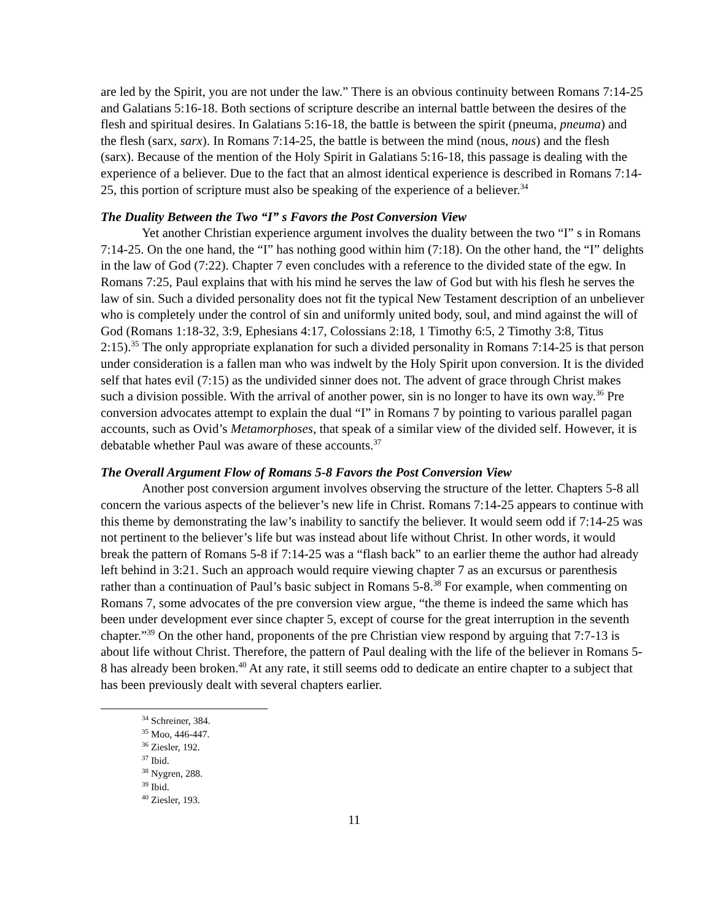are led by the Spirit, you are not under the law.” There is an obvious continuity between Romans 7:14-25 and Galatians 5:16-18. Both sections of scripture describe an internal battle between the desires of the flesh and spiritual desires. In Galatians 5:16-18, the battle is between the spirit (pneuma, pneuma) and the flesh (sarx, sarx). In Romans 7:14-25, the battle is between the mind (nous, nous) and the flesh (sarx). Because of the mention of the Holy Spirit in Galatians 5:16-18, this passage is dealing with the experience of a believer. Due to the fact that an almost identical experience is described in Romans 7:14-25, this portion of scripture must also be speaking of the experience of a believer.<sup>34</sup>
The Duality Between the Two “I” s Favors the Post Conversion View
Yet another Christian experience argument involves the duality between the two “I” s in Romans 7:14-25. On the one hand, the “I” has nothing good within him (7:18). On the other hand, the “I” delights in the law of God (7:22). Chapter 7 even concludes with a reference to the divided state of the egw. In Romans 7:25, Paul explains that with his mind he serves the law of God but with his flesh he serves the law of sin. Such a divided personality does not fit the typical New Testament description of an unbeliever who is completely under the control of sin and uniformly united body, soul, and mind against the will of God (Romans 1:18-32, 3:9, Ephesians 4:17, Colossians 2:18, 1 Timothy 6:5, 2 Timothy 3:8, Titus 2:15).<sup>35</sup> The only appropriate explanation for such a divided personality in Romans 7:14-25 is that person under consideration is a fallen man who was indwelt by the Holy Spirit upon conversion. It is the divided self that hates evil (7:15) as the undivided sinner does not. The advent of grace through Christ makes such a division possible. With the arrival of another power, sin is no longer to have its own way.<sup>36</sup> Pre conversion advocates attempt to explain the dual “I” in Romans 7 by pointing to various parallel pagan accounts, such as Ovid’s Metamorphoses, that speak of a similar view of the divided self. However, it is debatable whether Paul was aware of these accounts.<sup>37</sup>
The Overall Argument Flow of Romans 5-8 Favors the Post Conversion View
Another post conversion argument involves observing the structure of the letter. Chapters 5-8 all concern the various aspects of the believer’s new life in Christ. Romans 7:14-25 appears to continue with this theme by demonstrating the law’s inability to sanctify the believer. It would seem odd if 7:14-25 was not pertinent to the believer’s life but was instead about life without Christ. In other words, it would break the pattern of Romans 5-8 if 7:14-25 was a “flash back” to an earlier theme the author had already left behind in 3:21. Such an approach would require viewing chapter 7 as an excursus or parenthesis rather than a continuation of Paul’s basic subject in Romans 5-8.<sup>38</sup> For example, when commenting on Romans 7, some advocates of the pre conversion view argue, “the theme is indeed the same which has been under development ever since chapter 5, except of course for the great interruption in the seventh chapter.”<sup>39</sup> On the other hand, proponents of the pre Christian view respond by arguing that 7:7-13 is about life without Christ. Therefore, the pattern of Paul dealing with the life of the believer in Romans 5-8 has already been broken.<sup>40</sup> At any rate, it still seems odd to dedicate an entire chapter to a subject that has been previously dealt with several chapters earlier.
<sup>34</sup> Schreiner, 384.
<sup>35</sup> Moo, 446-447.
<sup>36</sup> Ziesler, 192.
<sup>37</sup> Ibid.
<sup>38</sup> Nygren, 288.
<sup>39</sup> Ibid.
<sup>40</sup> Ziesler, 193.
11